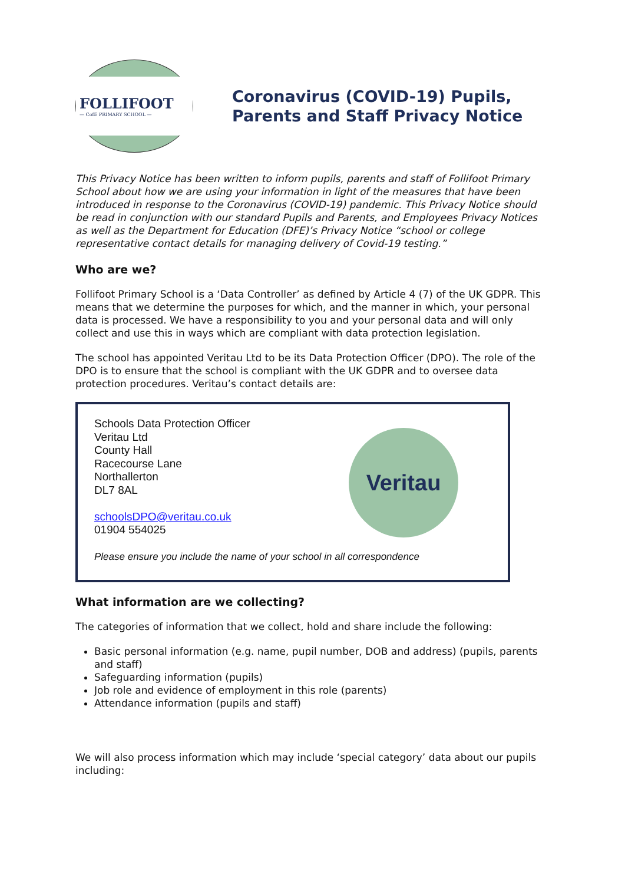FOLLIFOOT
— CofE PRIMARY SCHOOL —
Coronavirus (COVID-19) Pupils, Parents and Staff Privacy Notice
This Privacy Notice has been written to inform pupils, parents and staff of Follifoot Primary School about how we are using your information in light of the measures that have been introduced in response to the Coronavirus (COVID-19) pandemic. This Privacy Notice should be read in conjunction with our standard Pupils and Parents, and Employees Privacy Notices as well as the Department for Education (DFE)’s Privacy Notice “school or college representative contact details for managing delivery of Covid-19 testing.”
Who are we?
Follifoot Primary School is a ‘Data Controller’ as defined by Article 4 (7) of the UK GDPR. This means that we determine the purposes for which, and the manner in which, your personal data is processed. We have a responsibility to you and your personal data and will only collect and use this in ways which are compliant with data protection legislation.
The school has appointed Veritau Ltd to be its Data Protection Officer (DPO). The role of the DPO is to ensure that the school is compliant with the UK GDPR and to oversee data protection procedures. Veritau’s contact details are:
Schools Data Protection Officer
Veritau Ltd
County Hall
Racecourse Lane
Northallerton
DL7 8AL
schoolsDPO@veritau.co.uk
01904 554025
Please ensure you include the name of your school in all correspondence
Veritau
What information are we collecting?
The categories of information that we collect, hold and share include the following:
Basic personal information (e.g. name, pupil number, DOB and address) (pupils, parents and staff)
Safeguarding information (pupils)
Job role and evidence of employment in this role (parents)
Attendance information (pupils and staff)
We will also process information which may include ‘special category’ data about our pupils including: